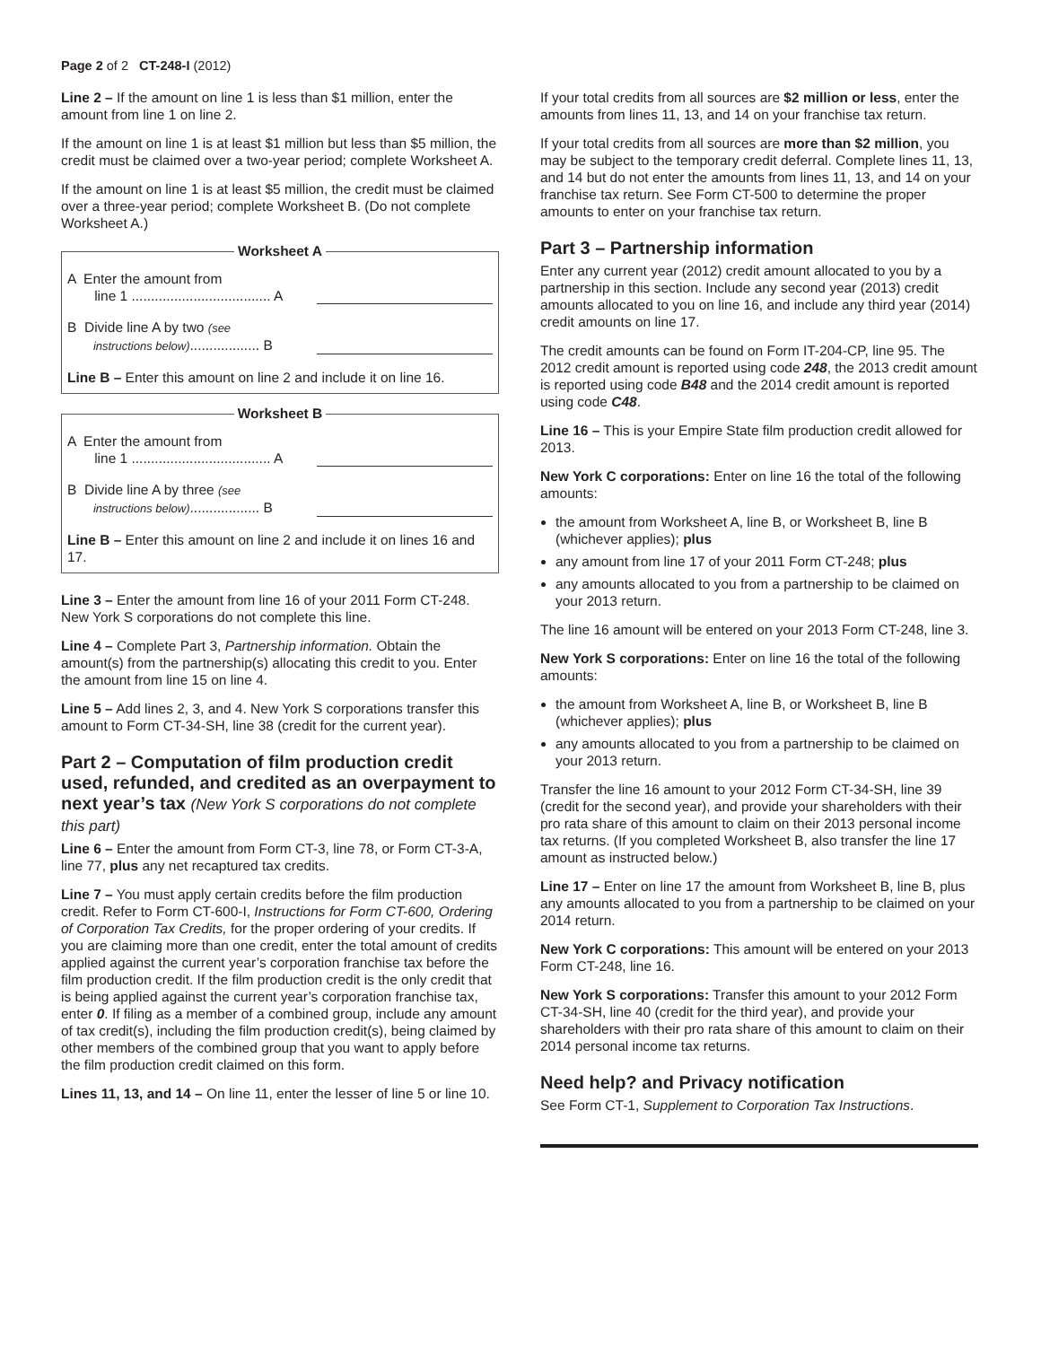Page 2 of 2 CT-248-I (2012)
Line 2 – If the amount on line 1 is less than $1 million, enter the amount from line 1 on line 2.
If the amount on line 1 is at least $1 million but less than $5 million, the credit must be claimed over a two-year period; complete Worksheet A.
If the amount on line 1 is at least $5 million, the credit must be claimed over a three-year period; complete Worksheet B. (Do not complete Worksheet A.)
Worksheet A
A Enter the amount from
line 1 .................................... A
B Divide line A by two (see
instructions below).................. B
Line B – Enter this amount on line 2 and include it on line 16.
Worksheet B
A Enter the amount from
line 1 .................................... A
B Divide line A by three (see
instructions below).................. B
Line B – Enter this amount on line 2 and include it on lines 16 and 17.
Line 3 – Enter the amount from line 16 of your 2011 Form CT-248. New York S corporations do not complete this line.
Line 4 – Complete Part 3, Partnership information. Obtain the amount(s) from the partnership(s) allocating this credit to you. Enter the amount from line 15 on line 4.
Line 5 – Add lines 2, 3, and 4. New York S corporations transfer this amount to Form CT-34-SH, line 38 (credit for the current year).
Part 2 – Computation of film production credit used, refunded, and credited as an overpayment to next year’s tax (New York S corporations do not complete this part)
Line 6 – Enter the amount from Form CT-3, line 78, or Form CT-3-A, line 77, plus any net recaptured tax credits.
Line 7 – You must apply certain credits before the film production credit. Refer to Form CT-600-I, Instructions for Form CT-600, Ordering of Corporation Tax Credits, for the proper ordering of your credits. If you are claiming more than one credit, enter the total amount of credits applied against the current year’s corporation franchise tax before the film production credit. If the film production credit is the only credit that is being applied against the current year’s corporation franchise tax, enter 0. If filing as a member of a combined group, include any amount of tax credit(s), including the film production credit(s), being claimed by other members of the combined group that you want to apply before the film production credit claimed on this form.
Lines 11, 13, and 14 – On line 11, enter the lesser of line 5 or line 10.
If your total credits from all sources are $2 million or less, enter the amounts from lines 11, 13, and 14 on your franchise tax return.
If your total credits from all sources are more than $2 million, you may be subject to the temporary credit deferral. Complete lines 11, 13, and 14 but do not enter the amounts from lines 11, 13, and 14 on your franchise tax return. See Form CT-500 to determine the proper amounts to enter on your franchise tax return.
Part 3 – Partnership information
Enter any current year (2012) credit amount allocated to you by a partnership in this section. Include any second year (2013) credit amounts allocated to you on line 16, and include any third year (2014) credit amounts on line 17.
The credit amounts can be found on Form IT-204-CP, line 95. The 2012 credit amount is reported using code 248, the 2013 credit amount is reported using code B48 and the 2014 credit amount is reported using code C48.
Line 16 – This is your Empire State film production credit allowed for 2013.
New York C corporations: Enter on line 16 the total of the following amounts:
the amount from Worksheet A, line B, or Worksheet B, line B (whichever applies); plus
any amount from line 17 of your 2011 Form CT-248; plus
any amounts allocated to you from a partnership to be claimed on your 2013 return.
The line 16 amount will be entered on your 2013 Form CT-248, line 3.
New York S corporations: Enter on line 16 the total of the following amounts:
the amount from Worksheet A, line B, or Worksheet B, line B (whichever applies); plus
any amounts allocated to you from a partnership to be claimed on your 2013 return.
Transfer the line 16 amount to your 2012 Form CT-34-SH, line 39 (credit for the second year), and provide your shareholders with their pro rata share of this amount to claim on their 2013 personal income tax returns. (If you completed Worksheet B, also transfer the line 17 amount as instructed below.)
Line 17 – Enter on line 17 the amount from Worksheet B, line B, plus any amounts allocated to you from a partnership to be claimed on your 2014 return.
New York C corporations: This amount will be entered on your 2013 Form CT-248, line 16.
New York S corporations: Transfer this amount to your 2012 Form CT-34-SH, line 40 (credit for the third year), and provide your shareholders with their pro rata share of this amount to claim on their 2014 personal income tax returns.
Need help? and Privacy notification
See Form CT-1, Supplement to Corporation Tax Instructions.